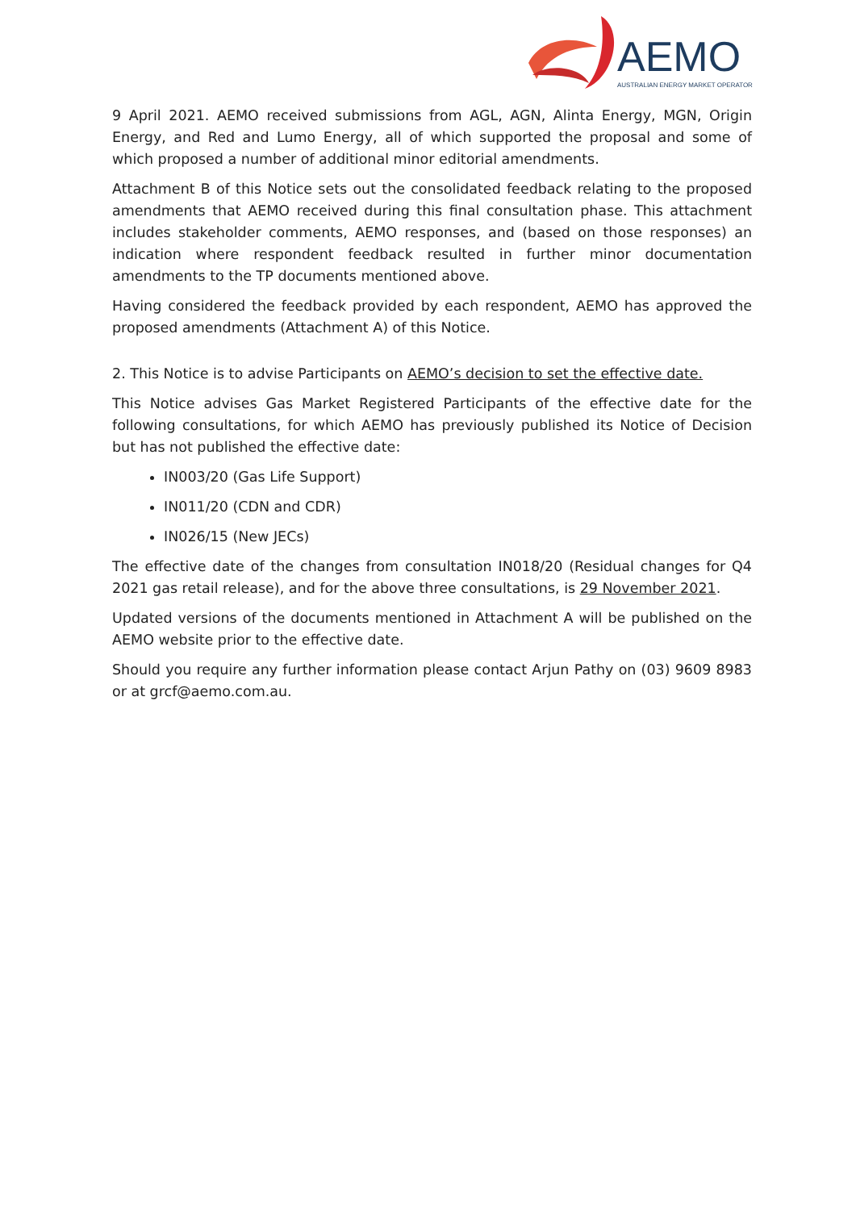AEMO
AUSTRALIAN ENERGY MARKET OPERATOR
9 April 2021. AEMO received submissions from AGL, AGN, Alinta Energy, MGN, Origin Energy, and Red and Lumo Energy, all of which supported the proposal and some of which proposed a number of additional minor editorial amendments.
Attachment B of this Notice sets out the consolidated feedback relating to the proposed amendments that AEMO received during this final consultation phase. This attachment includes stakeholder comments, AEMO responses, and (based on those responses) an indication where respondent feedback resulted in further minor documentation amendments to the TP documents mentioned above.
Having considered the feedback provided by each respondent, AEMO has approved the proposed amendments (Attachment A) of this Notice.
2. This Notice is to advise Participants on AEMO’s decision to set the effective date.
This Notice advises Gas Market Registered Participants of the effective date for the following consultations, for which AEMO has previously published its Notice of Decision but has not published the effective date:
IN003/20 (Gas Life Support)
IN011/20 (CDN and CDR)
IN026/15 (New JECs)
The effective date of the changes from consultation IN018/20 (Residual changes for Q4 2021 gas retail release), and for the above three consultations, is 29 November 2021.
Updated versions of the documents mentioned in Attachment A will be published on the AEMO website prior to the effective date.
Should you require any further information please contact Arjun Pathy on (03) 9609 8983 or at grcf@aemo.com.au.